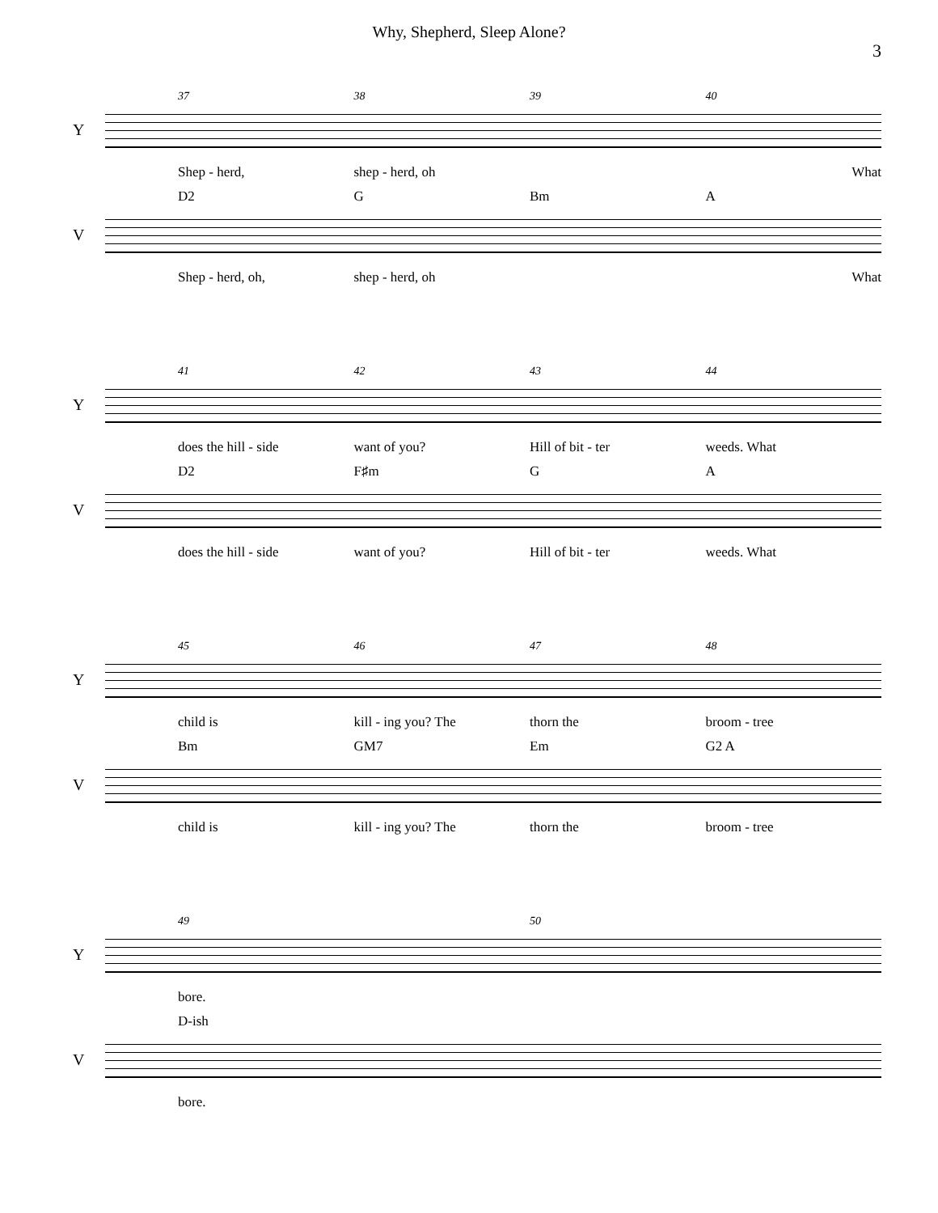Why, Shepherd, Sleep Alone?
3
37 38 39 40
Y
Shep - herd, shep - herd, oh What
D2 G Bm A
V
Shep - herd, oh, shep - herd, oh What
41 42 43 44
Y
does the hill - side want of you? Hill of bit - ter weeds. What
D2 F♯m G A
V
does the hill - side want of you? Hill of bit - ter weeds. What
45 46 47 48
Y
child is kill - ing you? The thorn the broom - tree
Bm GM7 Em G2 A
V
child is kill - ing you? The thorn the broom - tree
49 50
Y
bore.
D-ish
V
bore.